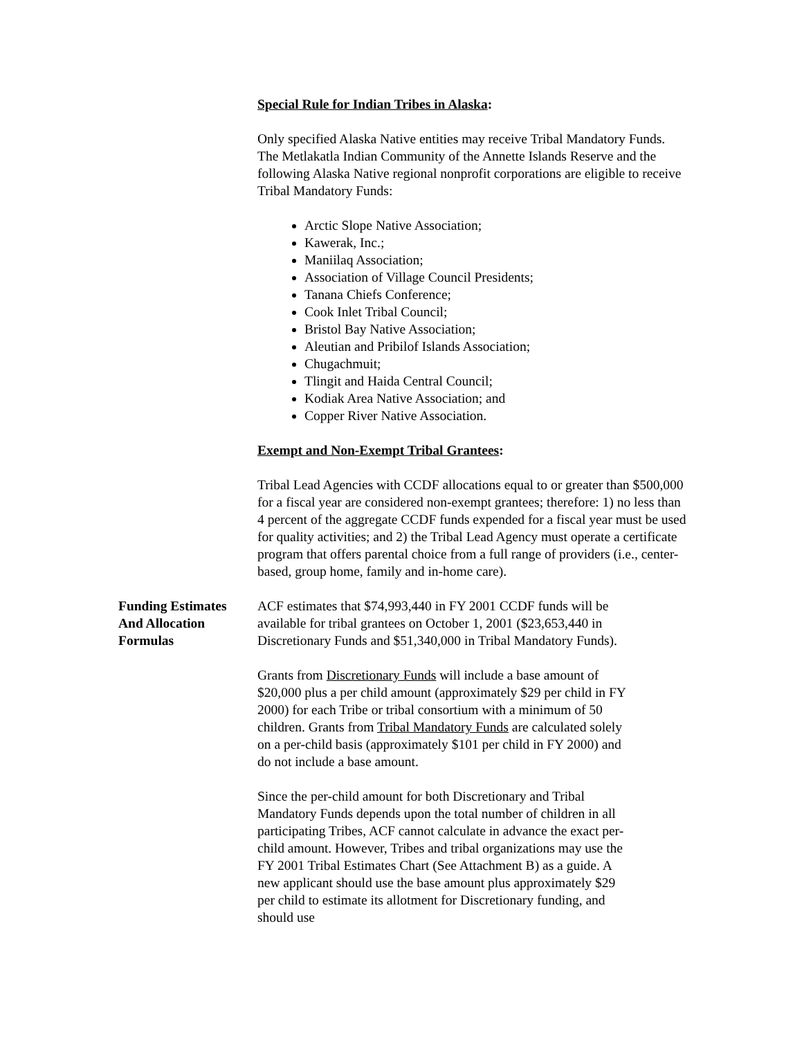Special Rule for Indian Tribes in Alaska:
Only specified Alaska Native entities may receive Tribal Mandatory Funds. The Metlakatla Indian Community of the Annette Islands Reserve and the following Alaska Native regional nonprofit corporations are eligible to receive Tribal Mandatory Funds:
Arctic Slope Native Association;
Kawerak, Inc.;
Maniilaq Association;
Association of Village Council Presidents;
Tanana Chiefs Conference;
Cook Inlet Tribal Council;
Bristol Bay Native Association;
Aleutian and Pribilof Islands Association;
Chugachmuit;
Tlingit and Haida Central Council;
Kodiak Area Native Association; and
Copper River Native Association.
Exempt and Non-Exempt Tribal Grantees:
Tribal Lead Agencies with CCDF allocations equal to or greater than $500,000 for a fiscal year are considered non-exempt grantees; therefore: 1) no less than 4 percent of the aggregate CCDF funds expended for a fiscal year must be used for quality activities; and 2) the Tribal Lead Agency must operate a certificate program that offers parental choice from a full range of providers (i.e., center-based, group home, family and in-home care).
Funding Estimates
And Allocation
Formulas
ACF estimates that $74,993,440 in FY 2001 CCDF funds will be available for tribal grantees on October 1, 2001 ($23,653,440 in Discretionary Funds and $51,340,000 in Tribal Mandatory Funds).
Grants from Discretionary Funds will include a base amount of $20,000 plus a per child amount (approximately $29 per child in FY 2000) for each Tribe or tribal consortium with a minimum of 50 children. Grants from Tribal Mandatory Funds are calculated solely on a per-child basis (approximately $101 per child in FY 2000) and do not include a base amount.
Since the per-child amount for both Discretionary and Tribal Mandatory Funds depends upon the total number of children in all participating Tribes, ACF cannot calculate in advance the exact per-child amount. However, Tribes and tribal organizations may use the FY 2001 Tribal Estimates Chart (See Attachment B) as a guide. A new applicant should use the base amount plus approximately $29 per child to estimate its allotment for Discretionary funding, and should use